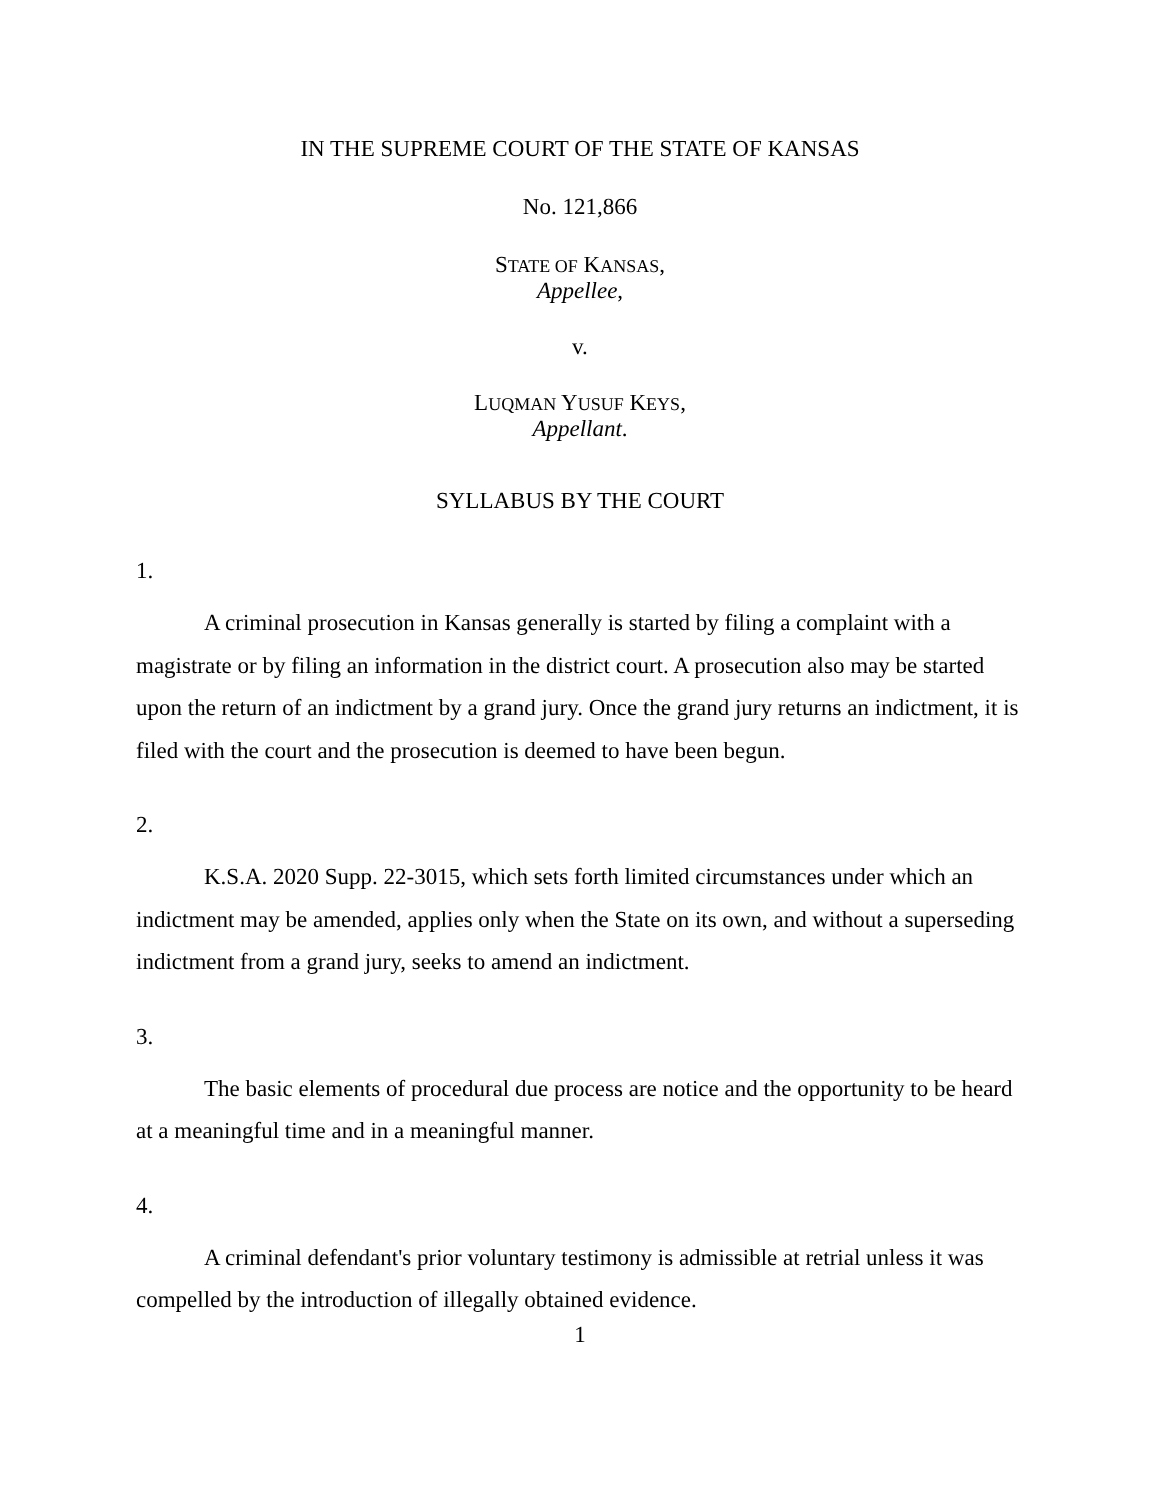IN THE SUPREME COURT OF THE STATE OF KANSAS
No. 121,866
STATE OF KANSAS,
Appellee,
v.
LUQMAN YUSUF KEYS,
Appellant.
SYLLABUS BY THE COURT
1.
A criminal prosecution in Kansas generally is started by filing a complaint with a magistrate or by filing an information in the district court. A prosecution also may be started upon the return of an indictment by a grand jury. Once the grand jury returns an indictment, it is filed with the court and the prosecution is deemed to have been begun.
2.
K.S.A. 2020 Supp. 22-3015, which sets forth limited circumstances under which an indictment may be amended, applies only when the State on its own, and without a superseding indictment from a grand jury, seeks to amend an indictment.
3.
The basic elements of procedural due process are notice and the opportunity to be heard at a meaningful time and in a meaningful manner.
4.
A criminal defendant's prior voluntary testimony is admissible at retrial unless it was compelled by the introduction of illegally obtained evidence.
1